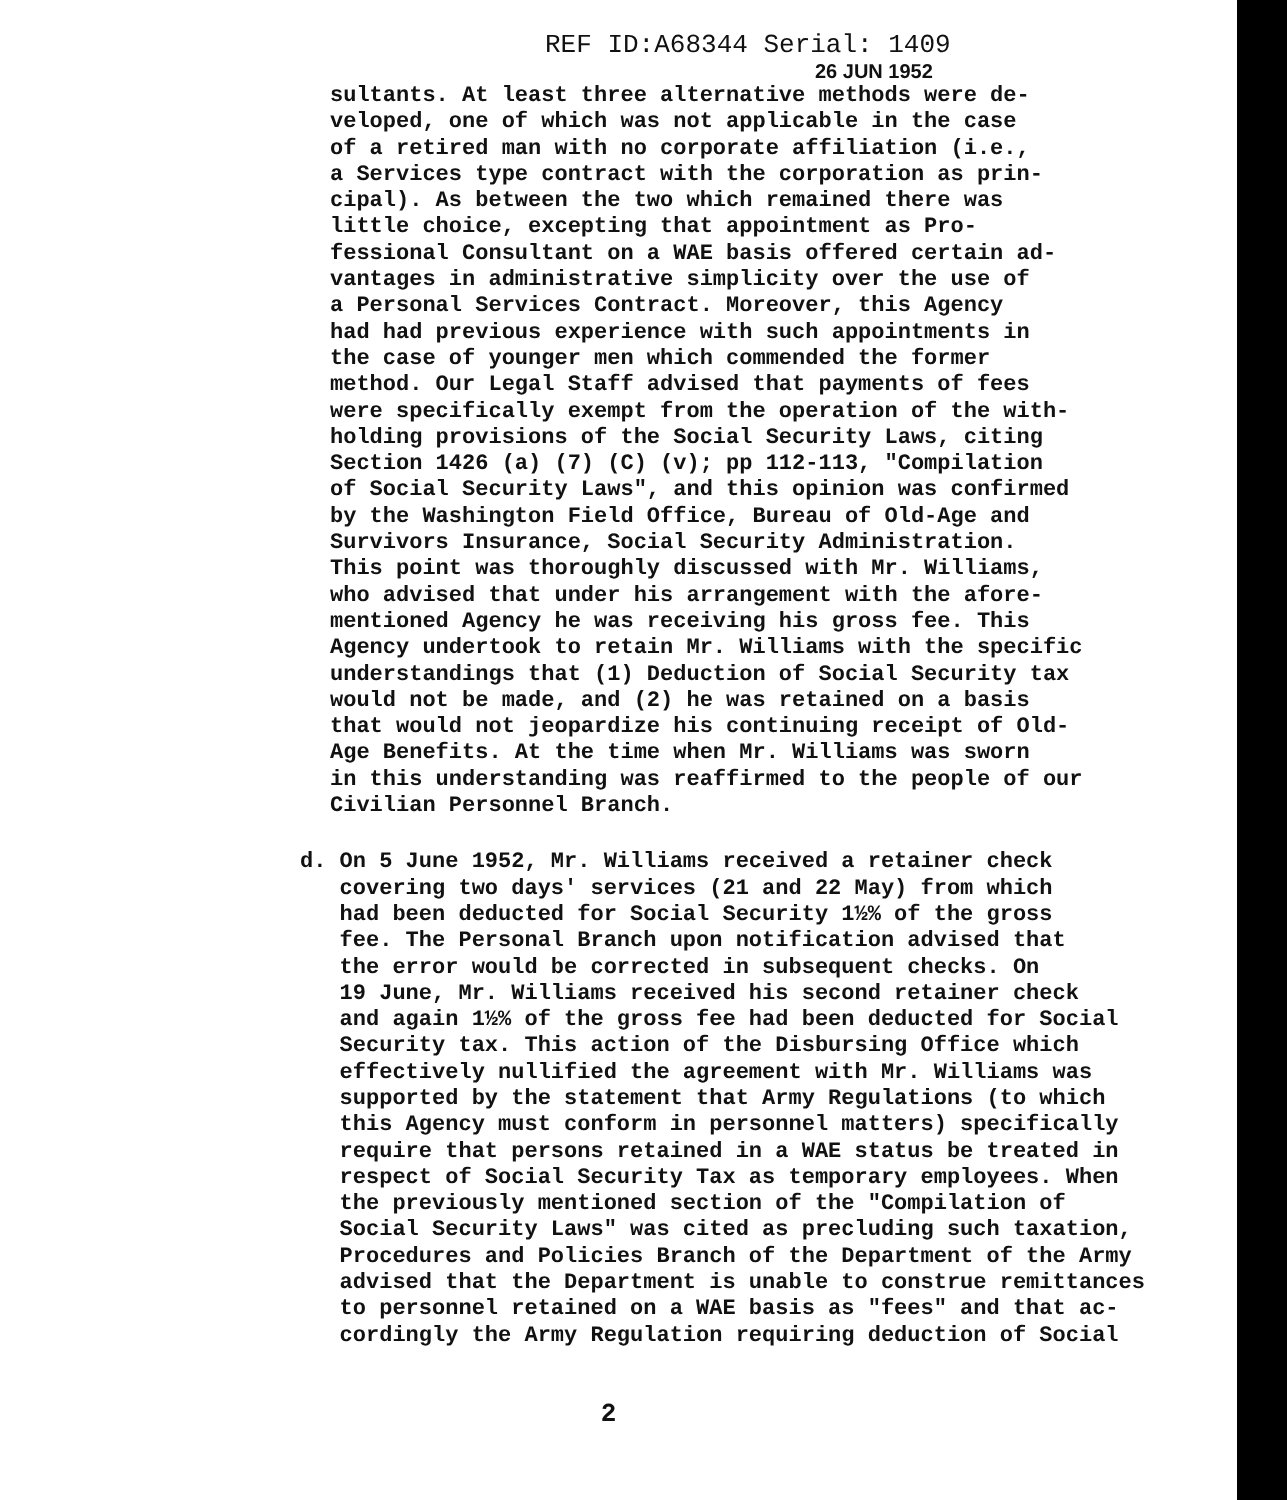REF ID:A68344 Serial: 1409
26 JUN 1952
sultants. At least three alternative methods were de- veloped, one of which was not applicable in the case of a retired man with no corporate affiliation (i.e., a Services type contract with the corporation as prin- cipal). As between the two which remained there was little choice, excepting that appointment as Pro- fessional Consultant on a WAE basis offered certain ad- vantages in administrative simplicity over the use of a Personal Services Contract. Moreover, this Agency had had previous experience with such appointments in the case of younger men which commended the former method. Our Legal Staff advised that payments of fees were specifically exempt from the operation of the with- holding provisions of the Social Security Laws, citing Section 1426 (a) (7) (C) (v); pp 112-113, "Compilation of Social Security Laws", and this opinion was confirmed by the Washington Field Office, Bureau of Old-Age and Survivors Insurance, Social Security Administration. This point was thoroughly discussed with Mr. Williams, who advised that under his arrangement with the afore- mentioned Agency he was receiving his gross fee. This Agency undertook to retain Mr. Williams with the specific understandings that (1) Deduction of Social Security tax would not be made, and (2) he was retained on a basis that would not jeopardize his continuing receipt of Old- Age Benefits. At the time when Mr. Williams was sworn in this understanding was reaffirmed to the people of our Civilian Personnel Branch.
d. On 5 June 1952, Mr. Williams received a retainer check covering two days' services (21 and 22 May) from which had been deducted for Social Security 1½% of the gross fee. The Personal Branch upon notification advised that the error would be corrected in subsequent checks. On 19 June, Mr. Williams received his second retainer check and again 1½% of the gross fee had been deducted for Social Security tax. This action of the Disbursing Office which effectively nullified the agreement with Mr. Williams was supported by the statement that Army Regulations (to which this Agency must conform in personnel matters) specifically require that persons retained in a WAE status be treated in respect of Social Security Tax as temporary employees. When the previously mentioned section of the "Compilation of Social Security Laws" was cited as precluding such taxation, Procedures and Policies Branch of the Department of the Army advised that the Department is unable to construe remittances to personnel retained on a WAE basis as "fees" and that ac- cordingly the Army Regulation requiring deduction of Social
2